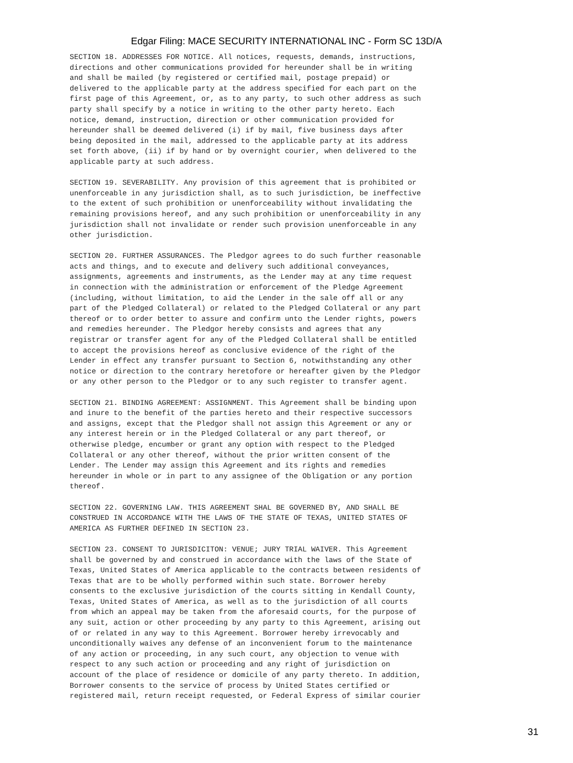Edgar Filing: MACE SECURITY INTERNATIONAL INC - Form SC 13D/A
SECTION 18. ADDRESSES FOR NOTICE. All notices, requests, demands, instructions,
directions and other communications provided for hereunder shall be in writing
and shall be mailed (by registered or certified mail, postage prepaid) or
delivered to the applicable party at the address specified for each part on the
first page of this Agreement, or, as to any party, to such other address as such
party shall specify by a notice in writing to the other party hereto. Each
notice, demand, instruction, direction or other communication provided for
hereunder shall be deemed delivered (i) if by mail, five business days after
being deposited in the mail, addressed to the applicable party at its address
set forth above, (ii) if by hand or by overnight courier, when delivered to the
applicable party at such address.
SECTION 19. SEVERABILITY. Any provision of this agreement that is prohibited or
unenforceable in any jurisdiction shall, as to such jurisdiction, be ineffective
to the extent of such prohibition or unenforceability without invalidating the
remaining provisions hereof, and any such prohibition or unenforceability in any
jurisdiction shall not invalidate or render such provision unenforceable in any
other jurisdiction.
SECTION 20. FURTHER ASSURANCES. The Pledgor agrees to do such further reasonable
acts and things, and to execute and delivery such additional conveyances,
assignments, agreements and instruments, as the Lender may at any time request
in connection with the administration or enforcement of the Pledge Agreement
(including, without limitation, to aid the Lender in the sale off all or any
part of the Pledged Collateral) or related to the Pledged Collateral or any part
thereof or to order better to assure and confirm unto the Lender rights, powers
and remedies hereunder. The Pledgor hereby consists and agrees that any
registrar or transfer agent for any of the Pledged Collateral shall be entitled
to accept the provisions hereof as conclusive evidence of the right of the
Lender in effect any transfer pursuant to Section 6, notwithstanding any other
notice or direction to the contrary heretofore or hereafter given by the Pledgor
or any other person to the Pledgor or to any such register to transfer agent.
SECTION 21. BINDING AGREEMENT: ASSIGNMENT. This Agreement shall be binding upon
and inure to the benefit of the parties hereto and their respective successors
and assigns, except that the Pledgor shall not assign this Agreement or any or
any interest herein or in the Pledged Collateral or any part thereof, or
otherwise pledge, encumber or grant any option with respect to the Pledged
Collateral or any other thereof, without the prior written consent of the
Lender. The Lender may assign this Agreement and its rights and remedies
hereunder in whole or in part to any assignee of the Obligation or any portion
thereof.
SECTION 22. GOVERNING LAW. THIS AGREEMENT SHAL BE GOVERNED BY, AND SHALL BE
CONSTRUED IN ACCORDANCE WITH THE LAWS OF THE STATE OF TEXAS, UNITED STATES OF
AMERICA AS FURTHER DEFINED IN SECTION 23.
SECTION 23. CONSENT TO JURISDICITON: VENUE; JURY TRIAL WAIVER. This Agreement
shall be governed by and construed in accordance with the laws of the State of
Texas, United States of America applicable to the contracts between residents of
Texas that are to be wholly performed within such state. Borrower hereby
consents to the exclusive jurisdiction of the courts sitting in Kendall County,
Texas, United States of America, as well as to the jurisdiction of all courts
from which an appeal may be taken from the aforesaid courts, for the purpose of
any suit, action or other proceeding by any party to this Agreement, arising out
of or related in any way to this Agreement. Borrower hereby irrevocably and
unconditionally waives any defense of an inconvenient forum to the maintenance
of any action or proceeding, in any such court, any objection to venue with
respect to any such action or proceeding and any right of jurisdiction on
account of the place of residence or domicile of any party thereto. In addition,
Borrower consents to the service of process by United States certified or
registered mail, return receipt requested, or Federal Express of similar courier
31